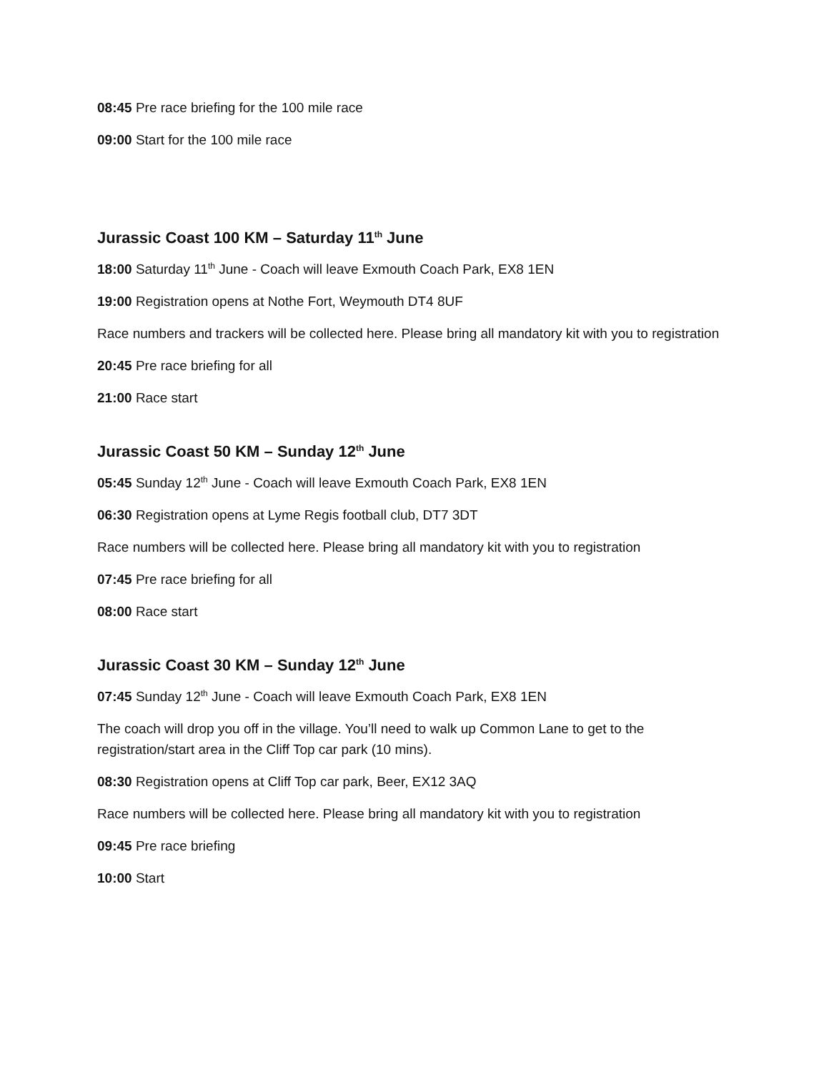08:45 Pre race briefing for the 100 mile race
09:00 Start for the 100 mile race
Jurassic Coast 100 KM – Saturday 11<sup>th</sup> June
18:00 Saturday 11<sup>th</sup> June - Coach will leave Exmouth Coach Park, EX8 1EN
19:00 Registration opens at Nothe Fort, Weymouth DT4 8UF
Race numbers and trackers will be collected here. Please bring all mandatory kit with you to registration
20:45 Pre race briefing for all
21:00 Race start
Jurassic Coast 50 KM – Sunday 12<sup>th</sup> June
05:45 Sunday 12<sup>th</sup> June - Coach will leave Exmouth Coach Park, EX8 1EN
06:30 Registration opens at Lyme Regis football club, DT7 3DT
Race numbers will be collected here. Please bring all mandatory kit with you to registration
07:45 Pre race briefing for all
08:00 Race start
Jurassic Coast 30 KM – Sunday 12<sup>th</sup> June
07:45 Sunday 12<sup>th</sup> June - Coach will leave Exmouth Coach Park, EX8 1EN
The coach will drop you off in the village. You’ll need to walk up Common Lane to get to the registration/start area in the Cliff Top car park (10 mins).
08:30 Registration opens at Cliff Top car park, Beer, EX12 3AQ
Race numbers will be collected here. Please bring all mandatory kit with you to registration
09:45 Pre race briefing
10:00 Start